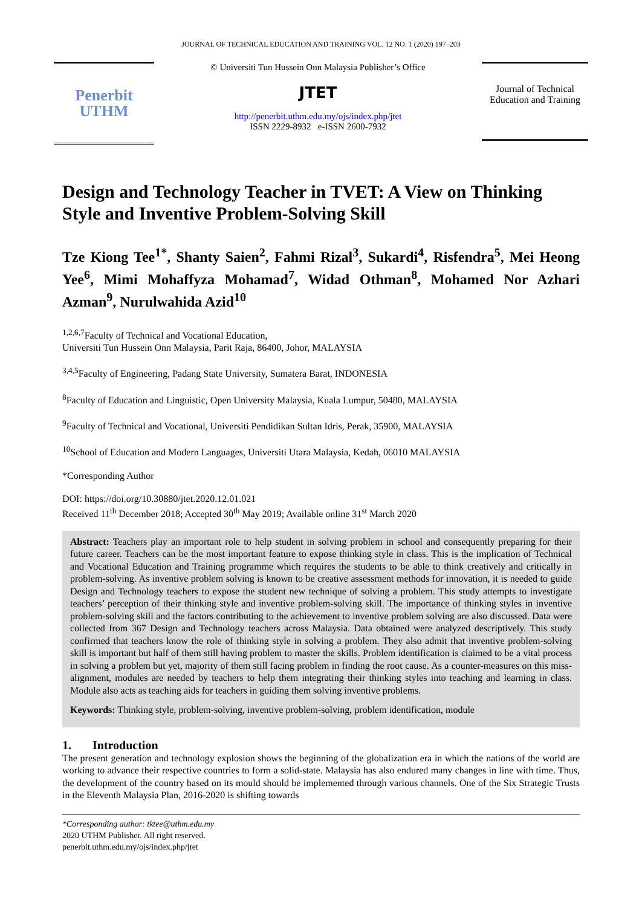JOURNAL OF TECHNICAL EDUCATION AND TRAINING VOL. 12 NO. 1 (2020) 197–203
Penerbit
UTHM
© Universiti Tun Hussein Onn Malaysia Publisher’s Office
JTET
http://penerbit.uthm.edu.my/ojs/index.php/jtet
ISSN 2229-8932 e-ISSN 2600-7932
Journal of Technical Education and Training
Design and Technology Teacher in TVET: A View on Thinking Style and Inventive Problem-Solving Skill
Tze Kiong Tee<sup>1*</sup>, Shanty Saien<sup>2</sup>, Fahmi Rizal<sup>3</sup>, Sukardi<sup>4</sup>, Risfendra<sup>5</sup>, Mei Heong Yee<sup>6</sup>, Mimi Mohaffyza Mohamad<sup>7</sup>, Widad Othman<sup>8</sup>, Mohamed Nor Azhari Azman<sup>9</sup>, Nurulwahida Azid<sup>10</sup>
<sup>1,2,6,7</sup>Faculty of Technical and Vocational Education,
Universiti Tun Hussein Onn Malaysia, Parit Raja, 86400, Johor, MALAYSIA
<sup>3,4,5</sup>Faculty of Engineering, Padang State University, Sumatera Barat, INDONESIA
<sup>8</sup> Faculty of Education and Linguistic, Open University Malaysia, Kuala Lumpur, 50480, MALAYSIA
<sup>9</sup> Faculty of Technical and Vocational, Universiti Pendidikan Sultan Idris, Perak, 35900, MALAYSIA
<sup>10</sup> School of Education and Modern Languages, Universiti Utara Malaysia, Kedah, 06010 MALAYSIA
*Corresponding Author
DOI: https://doi.org/10.30880/jtet.2020.12.01.021
Received 11<sup>th</sup> December 2018; Accepted 30<sup>th</sup> May 2019; Available online 31<sup>st</sup> March 2020
Abstract: Teachers play an important role to help student in solving problem in school and consequently preparing for their future career. Teachers can be the most important feature to expose thinking style in class. This is the implication of Technical and Vocational Education and Training programme which requires the students to be able to think creatively and critically in problem-solving. As inventive problem solving is known to be creative assessment methods for innovation, it is needed to guide Design and Technology teachers to expose the student new technique of solving a problem. This study attempts to investigate teachers’ perception of their thinking style and inventive problem-solving skill. The importance of thinking styles in inventive problem-solving skill and the factors contributing to the achievement to inventive problem solving are also discussed. Data were collected from 367 Design and Technology teachers across Malaysia. Data obtained were analyzed descriptively. This study confirmed that teachers know the role of thinking style in solving a problem. They also admit that inventive problem-solving skill is important but half of them still having problem to master the skills. Problem identification is claimed to be a vital process in solving a problem but yet, majority of them still facing problem in finding the root cause. As a counter-measures on this miss-alignment, modules are needed by teachers to help them integrating their thinking styles into teaching and learning in class. Module also acts as teaching aids for teachers in guiding them solving inventive problems.
Keywords: Thinking style, problem-solving, inventive problem-solving, problem identification, module
1. Introduction
The present generation and technology explosion shows the beginning of the globalization era in which the nations of the world are working to advance their respective countries to form a solid-state. Malaysia has also endured many changes in line with time. Thus, the development of the country based on its mould should be implemented through various channels. One of the Six Strategic Trusts in the Eleventh Malaysia Plan, 2016-2020 is shifting towards
*Corresponding author: tktee@uthm.edu.my
2020 UTHM Publisher. All right reserved.
penerbit.uthm.edu.my/ojs/index.php/jtet